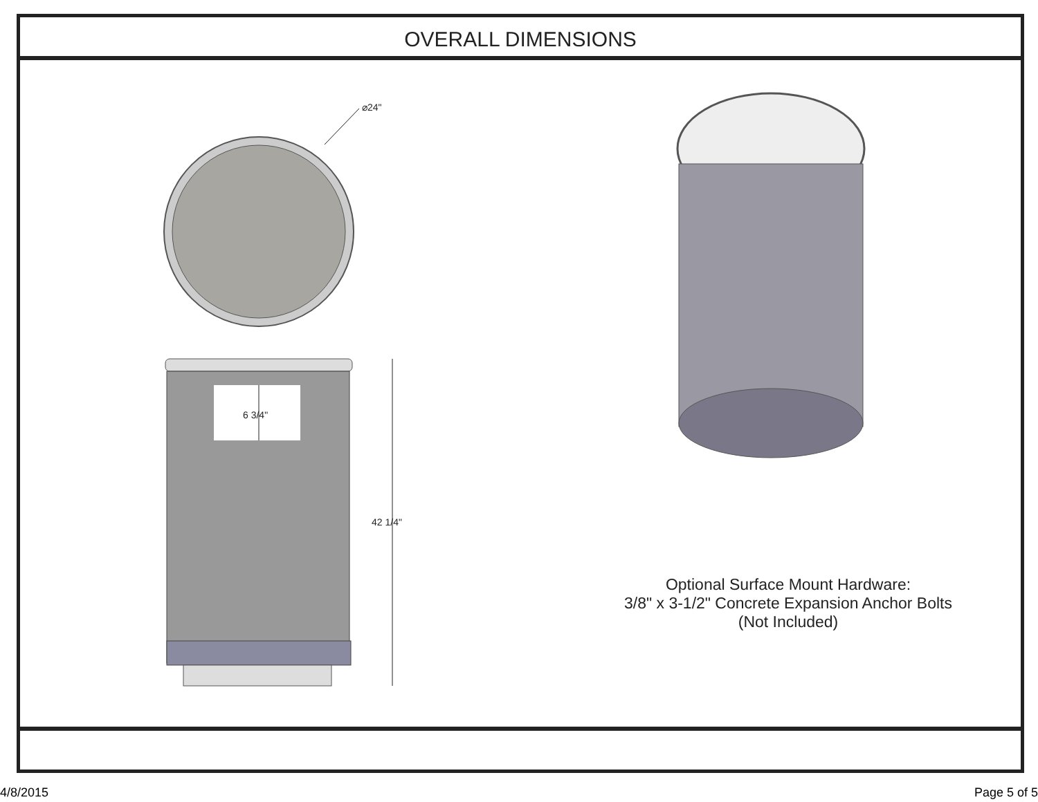OVERALL DIMENSIONS
⌀24"
6 3/4"
42 1/4"
Optional Surface Mount Hardware:
3/8" x 3-1/2" Concrete Expansion Anchor Bolts
(Not Included)
4/8/2015 Page 5 of 5